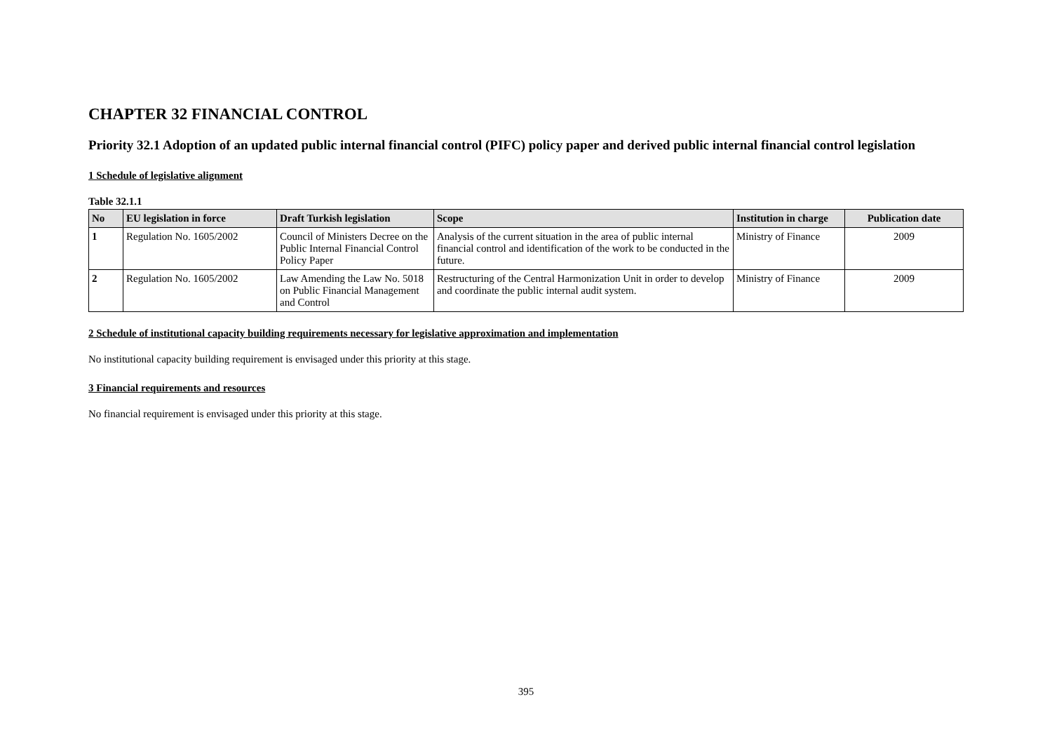CHAPTER 32 FINANCIAL CONTROL
Priority 32.1 Adoption of an updated public internal financial control (PIFC) policy paper and derived public internal financial control legislation
1 Schedule of legislative alignment
Table 32.1.1
| No | EU legislation in force | Draft Turkish legislation | Scope | Institution in charge | Publication date |
| --- | --- | --- | --- | --- | --- |
| 1 | Regulation No. 1605/2002 | Council of Ministers Decree on the Public Internal Financial Control Policy Paper | Analysis of the current situation in the area of public internal financial control and identification of the work to be conducted in the future. | Ministry of Finance | 2009 |
| 2 | Regulation No. 1605/2002 | Law Amending the Law No. 5018 on Public Financial Management and Control | Restructuring of the Central Harmonization Unit in order to develop and coordinate the public internal audit system. | Ministry of Finance | 2009 |
2 Schedule of institutional capacity building requirements necessary for legislative approximation and implementation
No institutional capacity building requirement is envisaged under this priority at this stage.
3 Financial requirements and resources
No financial requirement is envisaged under this priority at this stage.
395